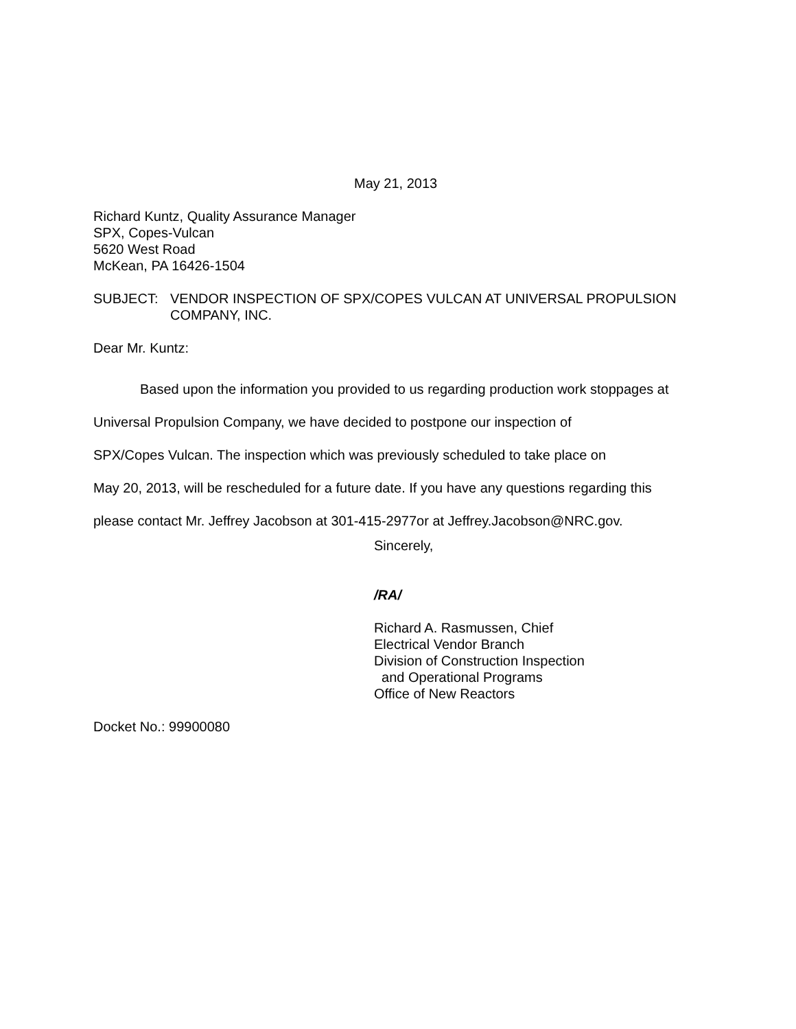May 21, 2013
Richard Kuntz, Quality Assurance Manager
SPX, Copes-Vulcan
5620 West Road
McKean, PA 16426-1504
SUBJECT: VENDOR INSPECTION OF SPX/COPES VULCAN AT UNIVERSAL PROPULSION COMPANY, INC.
Dear Mr. Kuntz:
Based upon the information you provided to us regarding production work stoppages at
Universal Propulsion Company, we have decided to postpone our inspection of
SPX/Copes Vulcan. The inspection which was previously scheduled to take place on
May 20, 2013, will be rescheduled for a future date. If you have any questions regarding this
please contact Mr. Jeffrey Jacobson at 301-415-2977or at Jeffrey.Jacobson@NRC.gov.
Sincerely,
/RA/
Richard A. Rasmussen, Chief
Electrical Vendor Branch
Division of Construction Inspection
and Operational Programs
Office of New Reactors
Docket No.: 99900080